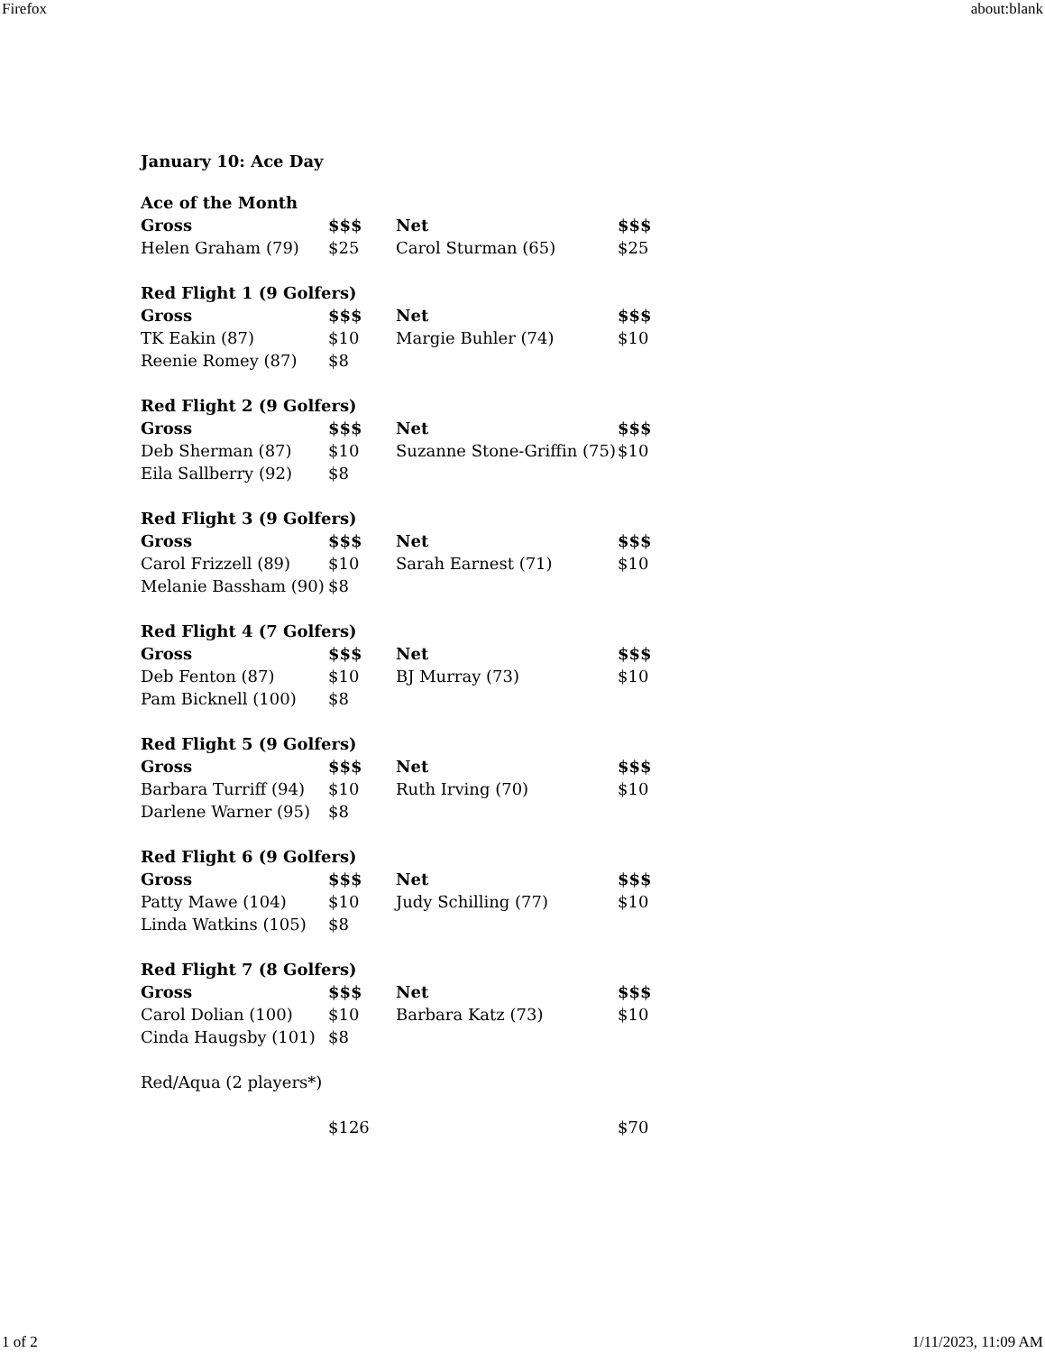Firefox about:blank
January 10: Ace Day
| Ace of the Month | | | |
| --- | --- | --- | --- |
| Gross | $$$ | Net | $$$ |
| Helen Graham (79) | $25 | Carol Sturman (65) | $25 |
| Red Flight 1 (9 Golfers) | | | |
| Gross | $$$ | Net | $$$ |
| TK Eakin (87) | $10 | Margie Buhler (74) | $10 |
| Reenie Romey (87) | $8 | | |
| Red Flight 2 (9 Golfers) | | | |
| Gross | $$$ | Net | $$$ |
| Deb Sherman (87) | $10 | Suzanne Stone-Griffin (75) | $10 |
| Eila Sallberry (92) | $8 | | |
| Red Flight 3 (9 Golfers) | | | |
| Gross | $$$ | Net | $$$ |
| Carol Frizzell (89) | $10 | Sarah Earnest (71) | $10 |
| Melanie Bassham (90) | $8 | | |
| Red Flight 4 (7 Golfers) | | | |
| Gross | $$$ | Net | $$$ |
| Deb Fenton (87) | $10 | BJ Murray (73) | $10 |
| Pam Bicknell (100) | $8 | | |
| Red Flight 5 (9 Golfers) | | | |
| Gross | $$$ | Net | $$$ |
| Barbara Turriff (94) | $10 | Ruth Irving (70) | $10 |
| Darlene Warner (95) | $8 | | |
| Red Flight 6 (9 Golfers) | | | |
| Gross | $$$ | Net | $$$ |
| Patty Mawe (104) | $10 | Judy Schilling (77) | $10 |
| Linda Watkins (105) | $8 | | |
| Red Flight 7 (8 Golfers) | | | |
| Gross | $$$ | Net | $$$ |
| Carol Dolian (100) | $10 | Barbara Katz (73) | $10 |
| Cinda Haugsby (101) | $8 | | |
| Red/Aqua (2 players*) | | | |
| | $126 | | $70 |
1 of 2 1/11/2023, 11:09 AM